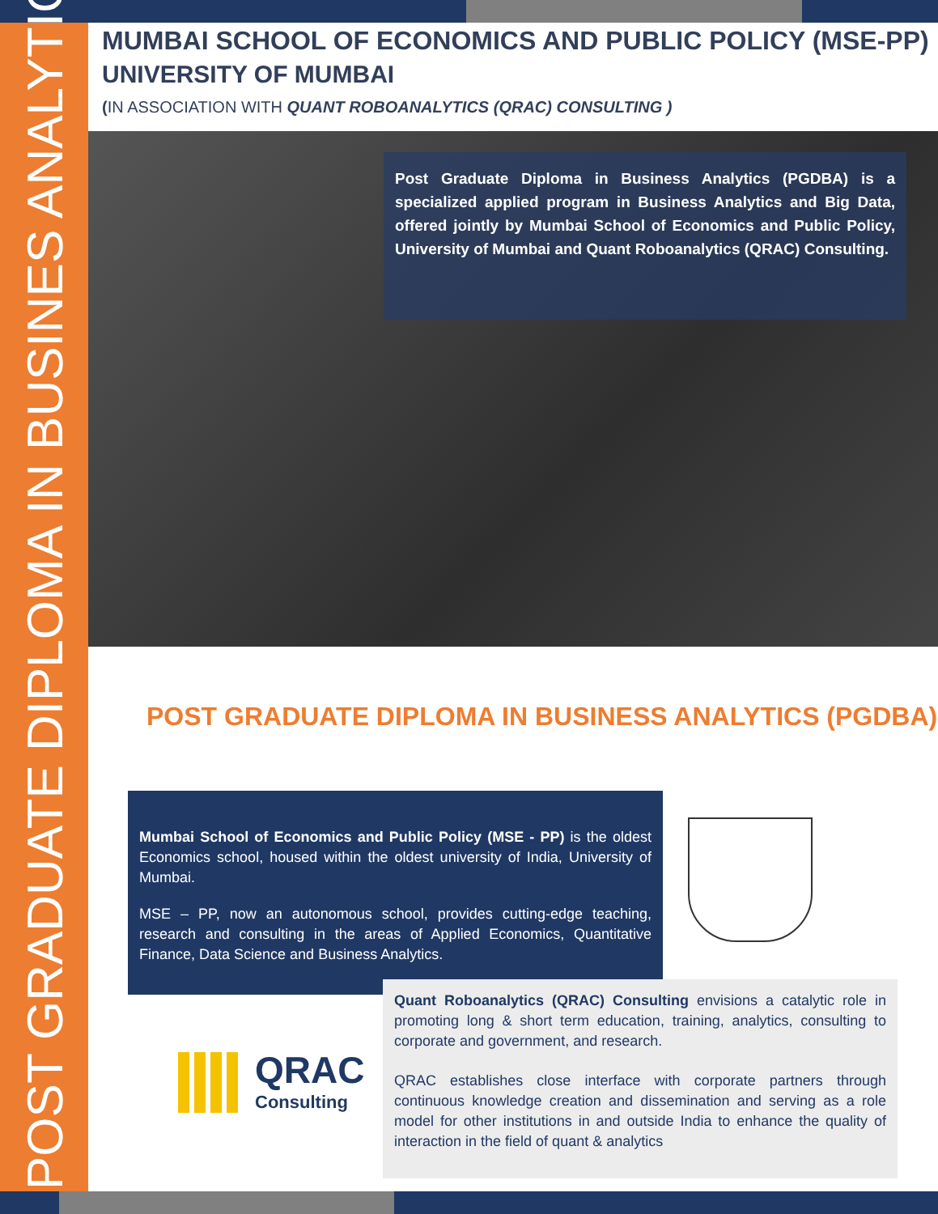POST GRADUATE DIPLOMA IN BUSINES ANALYTICS
MUMBAI SCHOOL OF ECONOMICS AND PUBLIC POLICY (MSE-PP)
UNIVERSITY OF MUMBAI
(IN ASSOCIATION WITH QUANT ROBOANALYTICS (QRAC) CONSULTING )
Post Graduate Diploma in Business Analytics (PGDBA) is a specialized applied program in Business Analytics and Big Data, offered jointly by Mumbai School of Economics and Public Policy, University of Mumbai and Quant Roboanalytics (QRAC) Consulting.
POST GRADUATE DIPLOMA IN BUSINESS ANALYTICS (PGDBA)
Mumbai School of Economics and Public Policy (MSE - PP) is the oldest Economics school, housed within the oldest university of India, University of Mumbai.
MSE – PP, now an autonomous school, provides cutting-edge teaching, research and consulting in the areas of Applied Economics, Quantitative Finance, Data Science and Business Analytics.
Quant Roboanalytics (QRAC) Consulting envisions a catalytic role in promoting long & short term education, training, analytics, consulting to corporate and government, and research.
QRAC establishes close interface with corporate partners through continuous knowledge creation and dissemination and serving as a role model for other institutions in and outside India to enhance the quality of interaction in the field of quant & analytics
QRAC Consulting